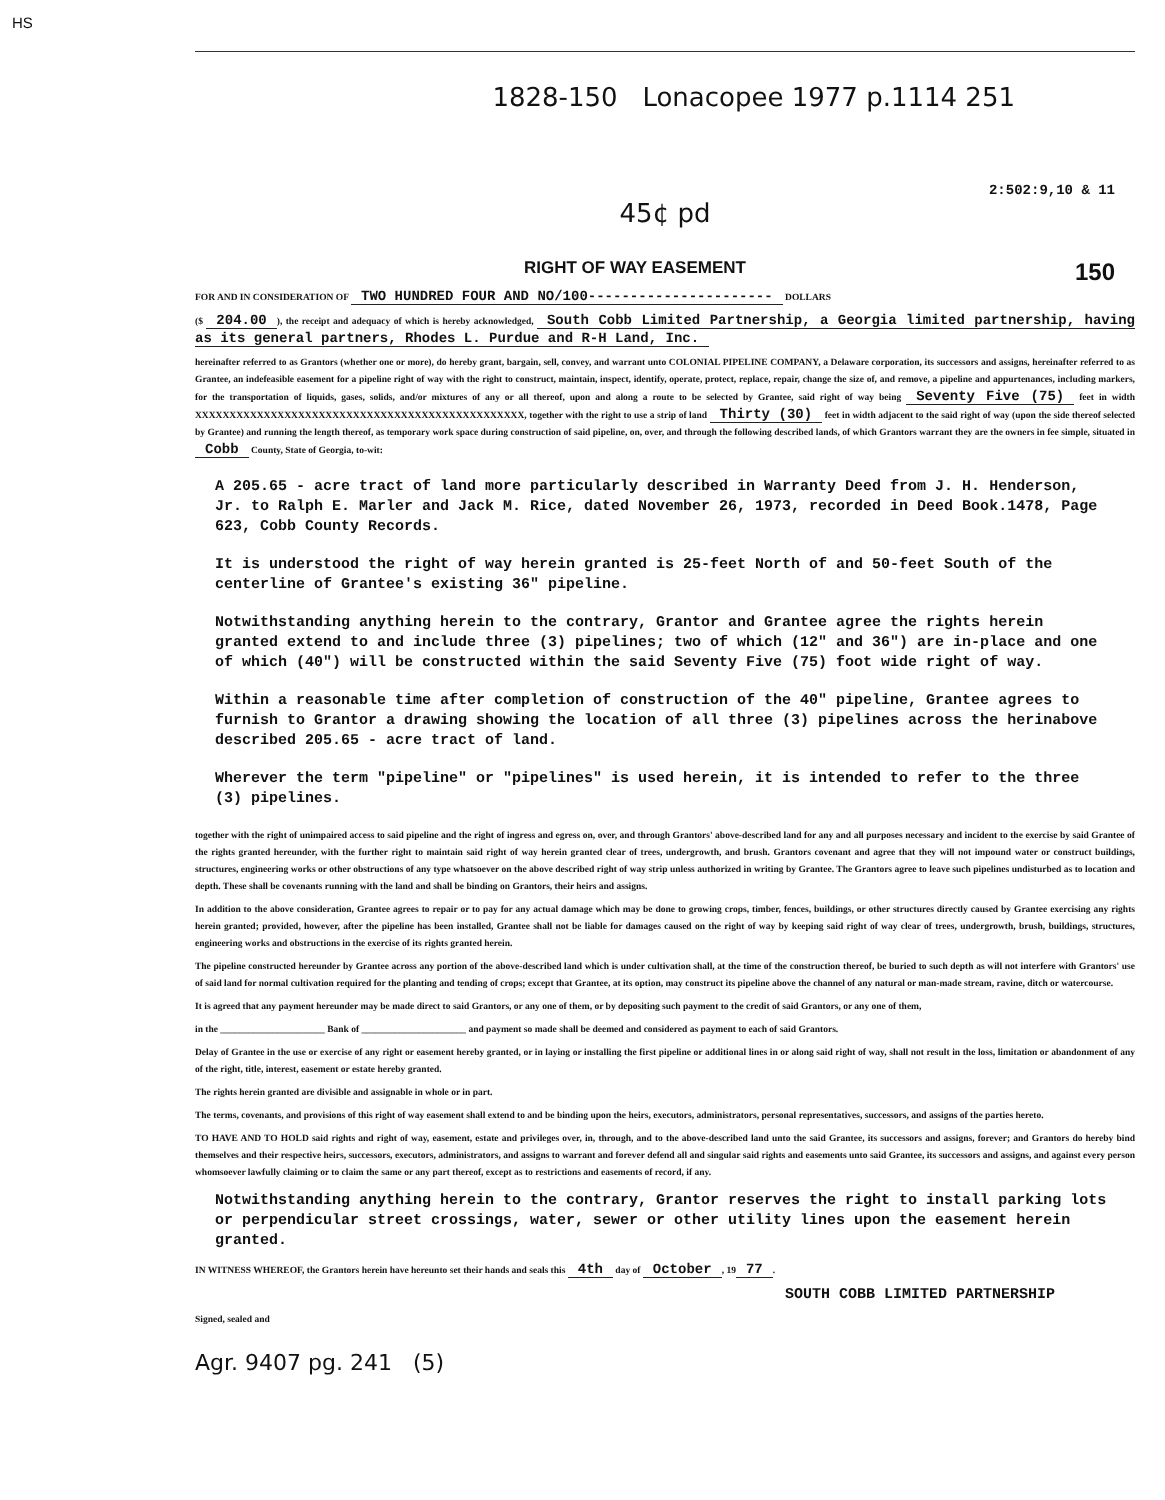HS
1828-150 Lonacopee 1977 p.1114 251
2:502:9,10 & 11
45¢ pd
RIGHT OF WAY EASEMENT 150
FOR AND IN CONSIDERATION OF TWO HUNDRED FOUR AND NO/100---------------------- DOLLARS
($ 204.00), the receipt and adequacy of which is hereby acknowledged, South Cobb Limited Partnership, a Georgia limited partnership, having as its general partners, Rhodes L. Purdue and R-H Land, Inc.
hereinafter referred to as Grantors (whether one or more), do hereby grant, bargain, sell, convey, and warrant unto COLONIAL PIPELINE COMPANY, a Delaware corporation, its successors and assigns, hereinafter referred to as Grantee, an indefeasible easement for a pipeline right of way with the right to construct, maintain, inspect, identify, operate, protect, replace, repair, change the size of, and remove, a pipeline and appurtenances, including markers, for the transportation of liquids, gases, solids, and/or mixtures of any or all thereof, upon and along a route to be selected by Grantee, said right of way being Seventy Five (75) feet in width XXXXXXXXXXXXXXXXXXXXXXXXXXXXXXXXXXXXXXXXXXXXXXXX, together with the right to use a strip of land Thirty (30) feet in width adjacent to the said right of way (upon the side thereof selected by Grantee) and running the length thereof, as temporary work space during construction of said pipeline, on, over, and through the following described lands, of which Grantors warrant they are the owners in fee simple, situated in Cobb County, State of Georgia, to-wit:
A 205.65 - acre tract of land more particularly described in Warranty Deed from J. H. Henderson, Jr. to Ralph E. Marler and Jack M. Rice, dated November 26, 1973, recorded in Deed Book.1478, Page 623, Cobb County Records.
It is understood the right of way herein granted is 25-feet North of and 50-feet South of the centerline of Grantee's existing 36" pipeline.
Notwithstanding anything herein to the contrary, Grantor and Grantee agree the rights herein granted extend to and include three (3) pipelines; two of which (12" and 36") are in-place and one of which (40") will be constructed within the said Seventy Five (75) foot wide right of way.
Within a reasonable time after completion of construction of the 40" pipeline, Grantee agrees to furnish to Grantor a drawing showing the location of all three (3) pipelines across the herinabove described 205.65 - acre tract of land.
Wherever the term "pipeline" or "pipelines" is used herein, it is intended to refer to the three (3) pipelines.
together with the right of unimpaired access to said pipeline and the right of ingress and egress on, over, and through Grantors' above-described land for any and all purposes necessary and incident to the exercise by said Grantee of the rights granted hereunder, with the further right to maintain said right of way herein granted clear of trees, undergrowth, and brush. Grantors covenant and agree that they will not impound water or construct buildings, structures, engineering works or other obstructions of any type whatsoever on the above described right of way strip unless authorized in writing by Grantee. The Grantors agree to leave such pipelines undisturbed as to location and depth. These shall be covenants running with the land and shall be binding on Grantors, their heirs and assigns.
In addition to the above consideration, Grantee agrees to repair or to pay for any actual damage which may be done to growing crops, timber, fences, buildings, or other structures directly caused by Grantee exercising any rights herein granted; provided, however, after the pipeline has been installed, Grantee shall not be liable for damages caused on the right of way by keeping said right of way clear of trees, undergrowth, brush, buildings, structures, engineering works and obstructions in the exercise of its rights granted herein.
The pipeline constructed hereunder by Grantee across any portion of the above-described land which is under cultivation shall, at the time of the construction thereof, be buried to such depth as will not interfere with Grantors' use of said land for normal cultivation required for the planting and tending of crops; except that Grantee, at its option, may construct its pipeline above the channel of any natural or man-made stream, ravine, ditch or watercourse.
It is agreed that any payment hereunder may be made direct to said Grantors, or any one of them, or by depositing such payment to the credit of said Grantors, or any one of them,
in the ______________________ Bank of ______________________ and payment so made shall be deemed and considered as payment to each of said Grantors.
Delay of Grantee in the use or exercise of any right or easement hereby granted, or in laying or installing the first pipeline or additional lines in or along said right of way, shall not result in the loss, limitation or abandonment of any of the right, title, interest, easement or estate hereby granted.
The rights herein granted are divisible and assignable in whole or in part.
The terms, covenants, and provisions of this right of way easement shall extend to and be binding upon the heirs, executors, administrators, personal representatives, successors, and assigns of the parties hereto.
TO HAVE AND TO HOLD said rights and right of way, easement, estate and privileges over, in, through, and to the above-described land unto the said Grantee, its successors and assigns, forever; and Grantors do hereby bind themselves and their respective heirs, successors, executors, administrators, and assigns to warrant and forever defend all and singular said rights and easements unto said Grantee, its successors and assigns, and against every person whomsoever lawfully claiming or to claim the same or any part thereof, except as to restrictions and easements of record, if any.
Notwithstanding anything herein to the contrary, Grantor reserves the right to install parking lots or perpendicular street crossings, water, sewer or other utility lines upon the easement herein granted.
IN WITNESS WHEREOF, the Grantors herein have hereunto set their hands and seals this 4th day of October, 19 77.
SOUTH COBB LIMITED PARTNERSHIP
Signed, sealed and
Agr. 9407 pg. 241 (5)